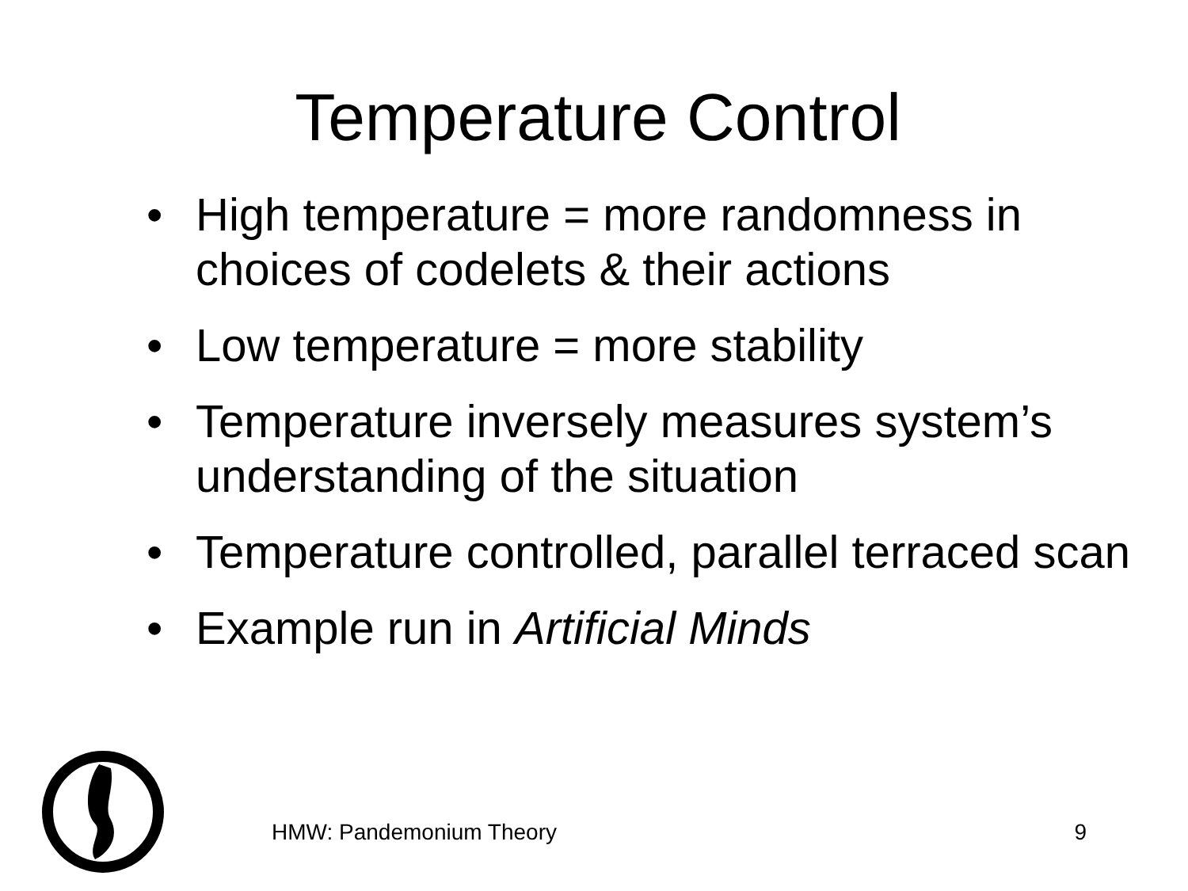Temperature Control
• High temperature = more randomness in choices of codelets & their actions
• Low temperature = more stability
• Temperature inversely measures system’s understanding of the situation
• Temperature controlled, parallel terraced scan
• Example run in Artificial Minds
HMW: Pandemonium Theory 9